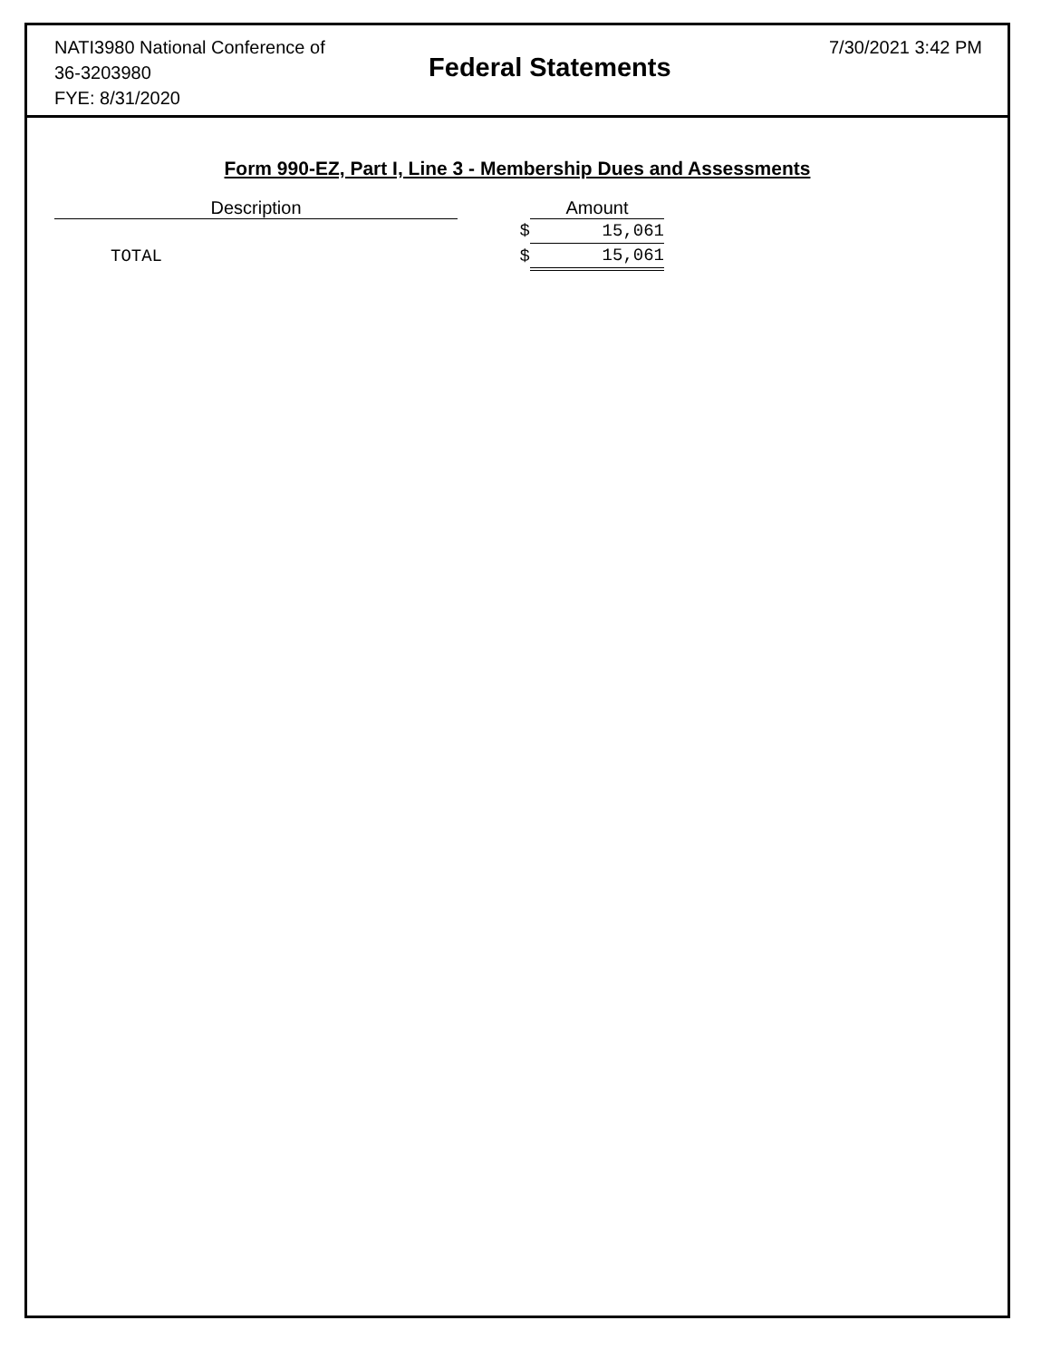NATI3980 National Conference of
36-3203980
FYE: 8/31/2020
Federal Statements
7/30/2021 3:42 PM
Form 990-EZ, Part I, Line 3 - Membership Dues and Assessments
| Description | | Amount |
| --- | --- | --- |
| | $ | 15,061 |
| TOTAL | $ | 15,061 |